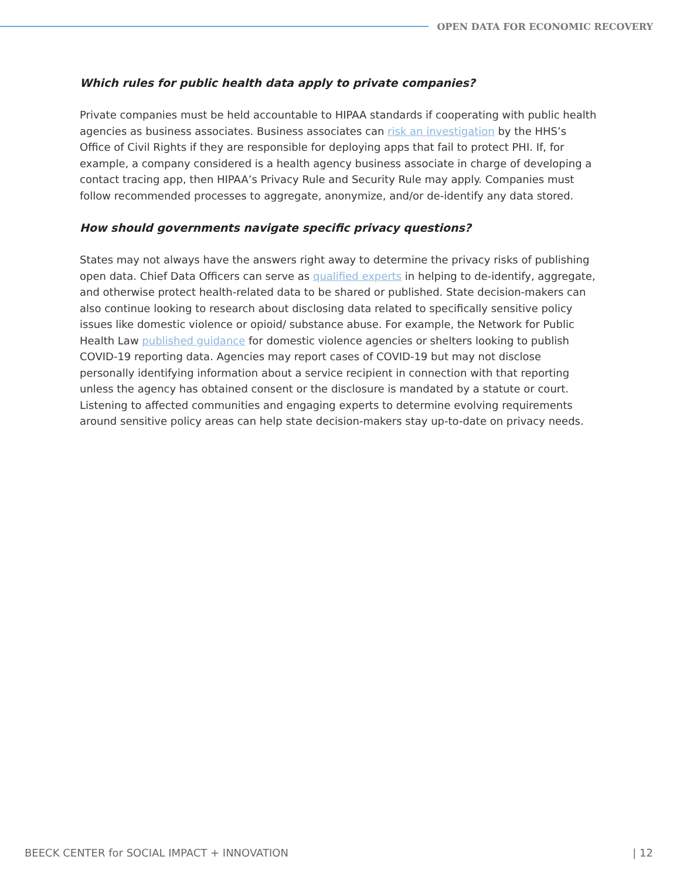OPEN DATA FOR ECONOMIC RECOVERY
Which rules for public health data apply to private companies?
Private companies must be held accountable to HIPAA standards if cooperating with public health agencies as business associates. Business associates can risk an investigation by the HHS’s Office of Civil Rights if they are responsible for deploying apps that fail to protect PHI. If, for example, a company considered is a health agency business associate in charge of developing a contact tracing app, then HIPAA’s Privacy Rule and Security Rule may apply. Companies must follow recommended processes to aggregate, anonymize, and/or de-identify any data stored.
How should governments navigate specific privacy questions?
States may not always have the answers right away to determine the privacy risks of publishing open data. Chief Data Officers can serve as qualified experts in helping to de-identify, aggregate, and otherwise protect health-related data to be shared or published. State decision-makers can also continue looking to research about disclosing data related to specifically sensitive policy issues like domestic violence or opioid/ substance abuse. For example, the Network for Public Health Law published guidance for domestic violence agencies or shelters looking to publish COVID-19 reporting data. Agencies may report cases of COVID-19 but may not disclose personally identifying information about a service recipient in connection with that reporting unless the agency has obtained consent or the disclosure is mandated by a statute or court. Listening to affected communities and engaging experts to determine evolving requirements around sensitive policy areas can help state decision-makers stay up-to-date on privacy needs.
BEECK CENTER for SOCIAL IMPACT + INNOVATION | 12